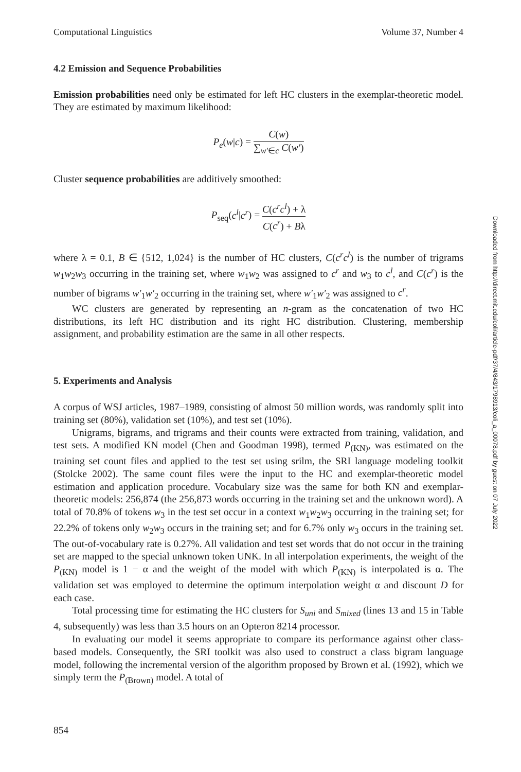Computational Linguistics Volume 37, Number 4
4.2 Emission and Sequence Probabilities
Emission probabilities need only be estimated for left HC clusters in the exemplar-theoretic model. They are estimated by maximum likelihood:
P<sub>e</sub>(w|c) = C(w) ∑<sub>w′∈c</sub> C(w′)
Cluster sequence probabilities are additively smoothed:
P<sub>seq</sub>(c<sup>l</sup>|c<sup>r</sup>) = C(c<sup>r</sup>c<sup>l</sup>) + λ C(c<sup>r</sup>) + Bλ
where λ = 0.1, B ∈ {512, 1,024} is the number of HC clusters, C(c<sup>r</sup>c<sup>l</sup>) is the number of trigrams w<sub>1</sub>w<sub>2</sub>w<sub>3</sub> occurring in the training set, where w<sub>1</sub>w<sub>2</sub> was assigned to c<sup>r</sup> and w<sub>3</sub> to c<sup>l</sup>, and C(c<sup>r</sup>) is the number of bigrams w′<sub>1</sub>w′<sub>2</sub> occurring in the training set, where w′<sub>1</sub>w′<sub>2</sub> was assigned to c<sup>r</sup>.
WC clusters are generated by representing an n-gram as the concatenation of two HC distributions, its left HC distribution and its right HC distribution. Clustering, membership assignment, and probability estimation are the same in all other respects.
5. Experiments and Analysis
A corpus of WSJ articles, 1987–1989, consisting of almost 50 million words, was randomly split into training set (80%), validation set (10%), and test set (10%).
Unigrams, bigrams, and trigrams and their counts were extracted from training, validation, and test sets. A modified KN model (Chen and Goodman 1998), termed P<sub>(KN)</sub>, was estimated on the training set count files and applied to the test set using srilm, the SRI language modeling toolkit (Stolcke 2002). The same count files were the input to the HC and exemplar-theoretic model estimation and application procedure. Vocabulary size was the same for both KN and exemplar-theoretic models: 256,874 (the 256,873 words occurring in the training set and the unknown word). A total of 70.8% of tokens w<sub>3</sub> in the test set occur in a context w<sub>1</sub>w<sub>2</sub>w<sub>3</sub> occurring in the training set; for 22.2% of tokens only w<sub>2</sub>w<sub>3</sub> occurs in the training set; and for 6.7% only w<sub>3</sub> occurs in the training set. The out-of-vocabulary rate is 0.27%. All validation and test set words that do not occur in the training set are mapped to the special unknown token UNK. In all interpolation experiments, the weight of the P<sub>(KN)</sub> model is 1 − α and the weight of the model with which P<sub>(KN)</sub> is interpolated is α. The validation set was employed to determine the optimum interpolation weight α and discount D for each case.
Total processing time for estimating the HC clusters for S<sub>uni</sub> and S<sub>mixed</sub> (lines 13 and 15 in Table 4, subsequently) was less than 3.5 hours on an Opteron 8214 processor.
In evaluating our model it seems appropriate to compare its performance against other class-based models. Consequently, the SRI toolkit was also used to construct a class bigram language model, following the incremental version of the algorithm proposed by Brown et al. (1992), which we simply term the P<sub>(Brown)</sub> model. A total of
854
Downloaded from http://direct.mit.edu/coli/article-pdf/37/4/843/1798913/coli_a_00078.pdf by guest on 07 July 2022